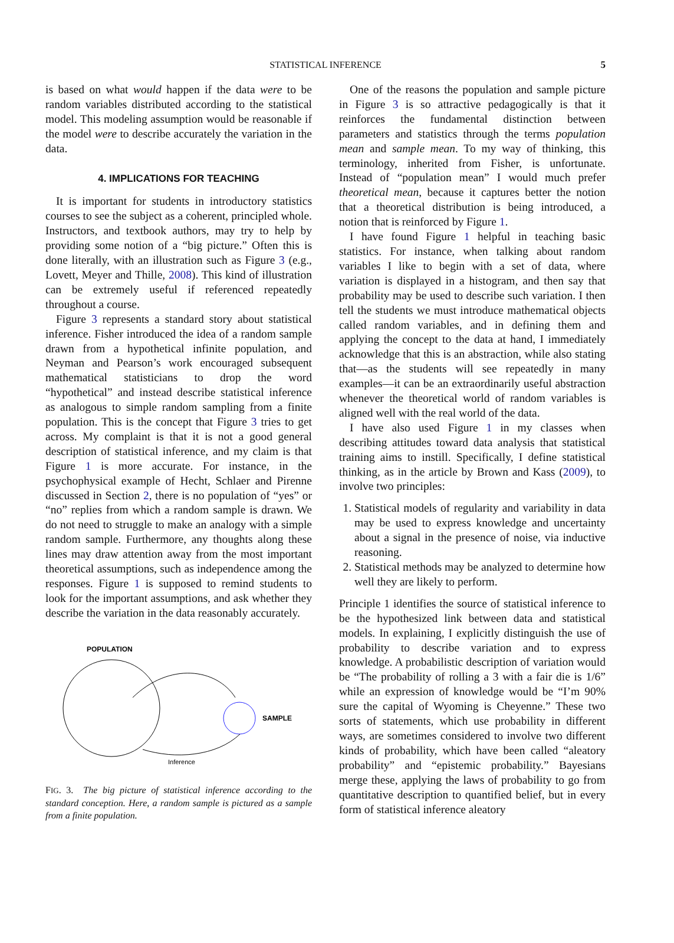STATISTICAL INFERENCE 5
is based on what would happen if the data were to be random variables distributed according to the statistical model. This modeling assumption would be reasonable if the model were to describe accurately the variation in the data.
4. IMPLICATIONS FOR TEACHING
It is important for students in introductory statistics courses to see the subject as a coherent, principled whole. Instructors, and textbook authors, may try to help by providing some notion of a “big picture.” Often this is done literally, with an illustration such as Figure 3 (e.g., Lovett, Meyer and Thille, 2008). This kind of illustration can be extremely useful if referenced repeatedly throughout a course.
Figure 3 represents a standard story about statistical inference. Fisher introduced the idea of a random sample drawn from a hypothetical infinite population, and Neyman and Pearson’s work encouraged subsequent mathematical statisticians to drop the word “hypothetical” and instead describe statistical inference as analogous to simple random sampling from a finite population. This is the concept that Figure 3 tries to get across. My complaint is that it is not a good general description of statistical inference, and my claim is that Figure 1 is more accurate. For instance, in the psychophysical example of Hecht, Schlaer and Pirenne discussed in Section 2, there is no population of “yes” or “no” replies from which a random sample is drawn. We do not need to struggle to make an analogy with a simple random sample. Furthermore, any thoughts along these lines may draw attention away from the most important theoretical assumptions, such as independence among the responses. Figure 1 is supposed to remind students to look for the important assumptions, and ask whether they describe the variation in the data reasonably accurately.
POPULATION
SAMPLE
Inference
FIG. 3. The big picture of statistical inference according to the standard conception. Here, a random sample is pictured as a sample from a finite population.
One of the reasons the population and sample picture in Figure 3 is so attractive pedagogically is that it reinforces the fundamental distinction between parameters and statistics through the terms population mean and sample mean. To my way of thinking, this terminology, inherited from Fisher, is unfortunate. Instead of “population mean” I would much prefer theoretical mean, because it captures better the notion that a theoretical distribution is being introduced, a notion that is reinforced by Figure 1.
I have found Figure 1 helpful in teaching basic statistics. For instance, when talking about random variables I like to begin with a set of data, where variation is displayed in a histogram, and then say that probability may be used to describe such variation. I then tell the students we must introduce mathematical objects called random variables, and in defining them and applying the concept to the data at hand, I immediately acknowledge that this is an abstraction, while also stating that—as the students will see repeatedly in many examples—it can be an extraordinarily useful abstraction whenever the theoretical world of random variables is aligned well with the real world of the data.
I have also used Figure 1 in my classes when describing attitudes toward data analysis that statistical training aims to instill. Specifically, I define statistical thinking, as in the article by Brown and Kass (2009), to involve two principles:
1. Statistical models of regularity and variability in data may be used to express knowledge and uncertainty about a signal in the presence of noise, via inductive reasoning.
2. Statistical methods may be analyzed to determine how well they are likely to perform.
Principle 1 identifies the source of statistical inference to be the hypothesized link between data and statistical models. In explaining, I explicitly distinguish the use of probability to describe variation and to express knowledge. A probabilistic description of variation would be “The probability of rolling a 3 with a fair die is 1/6” while an expression of knowledge would be “I’m 90% sure the capital of Wyoming is Cheyenne.” These two sorts of statements, which use probability in different ways, are sometimes considered to involve two different kinds of probability, which have been called “aleatory probability” and “epistemic probability.” Bayesians merge these, applying the laws of probability to go from quantitative description to quantified belief, but in every form of statistical inference aleatory